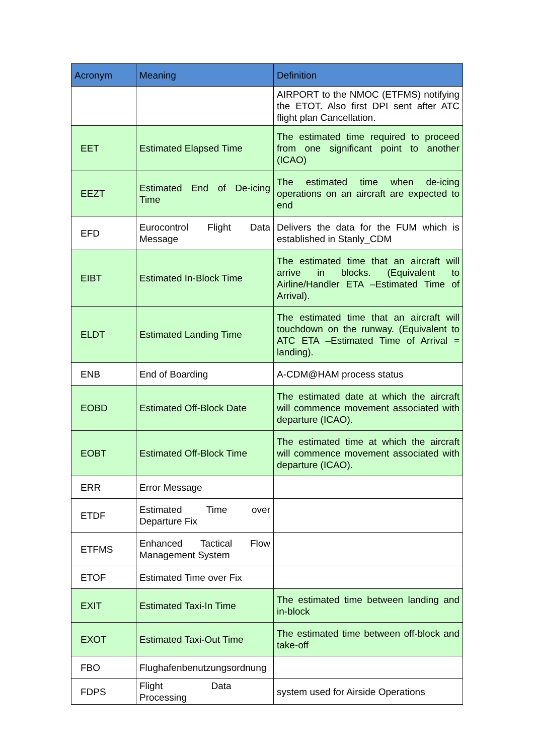| Acronym | Meaning | Definition |
| --- | --- | --- |
| | | AIRPORT to the NMOC (ETFMS) notifying the ETOT. Also first DPI sent after ATC flight plan Cancellation. |
| EET | Estimated Elapsed Time | The estimated time required to proceed from one significant point to another (ICAO) |
| EEZT | Estimated End of De-icing Time | The estimated time when de-icing operations on an aircraft are expected to end |
| EFD | Eurocontrol Flight Data Message | Delivers the data for the FUM which is established in Stanly_CDM |
| EIBT | Estimated In-Block Time | The estimated time that an aircraft will arrive in blocks. (Equivalent to Airline/Handler ETA –Estimated Time of Arrival). |
| ELDT | Estimated Landing Time | The estimated time that an aircraft will touchdown on the runway. (Equivalent to ATC ETA –Estimated Time of Arrival = landing). |
| ENB | End of Boarding | A-CDM@HAM process status |
| EOBD | Estimated Off-Block Date | The estimated date at which the aircraft will commence movement associated with departure (ICAO). |
| EOBT | Estimated Off-Block Time | The estimated time at which the aircraft will commence movement associated with departure (ICAO). |
| ERR | Error Message | |
| ETDF | Estimated Time over Departure Fix | |
| ETFMS | Enhanced Tactical Flow Management System | |
| ETOF | Estimated Time over Fix | |
| EXIT | Estimated Taxi-In Time | The estimated time between landing and in-block |
| EXOT | Estimated Taxi-Out Time | The estimated time between off-block and take-off |
| FBO | Flughafenbenutzungsordnung | |
| FDPS | Flight Data Processing | system used for Airside Operations |